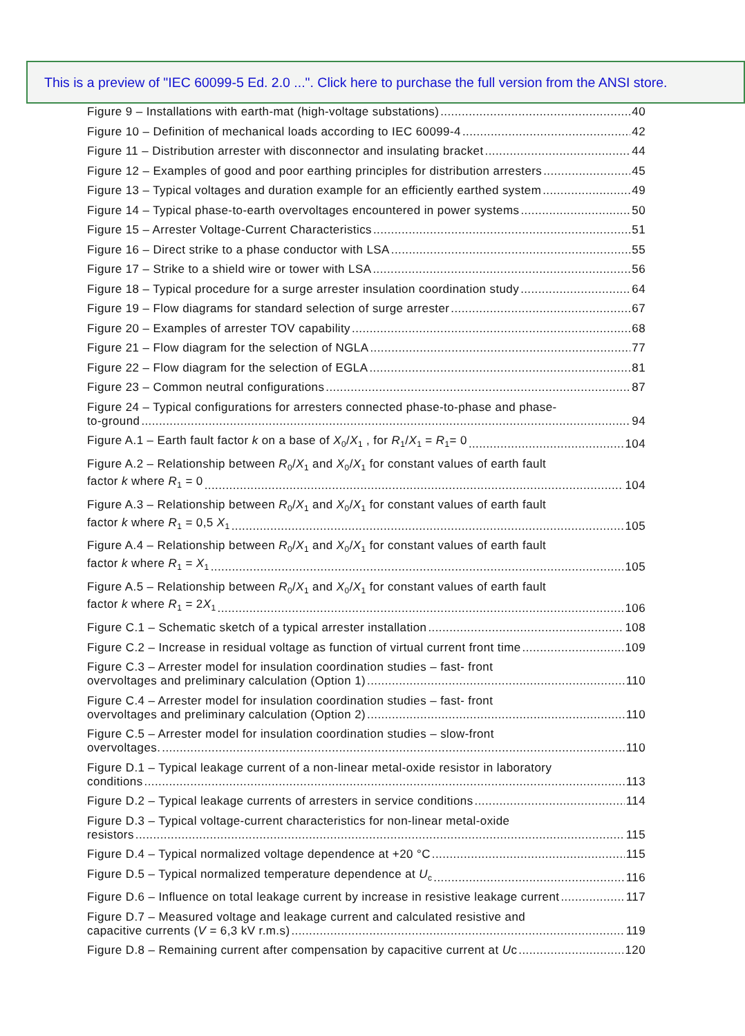This is a preview of "IEC 60099-5 Ed. 2.0 ...". Click here to purchase the full version from the ANSI store.
Figure 9 – Installations with earth-mat (high-voltage substations) 40
Figure 10 – Definition of mechanical loads according to IEC 60099-4 42
Figure 11 – Distribution arrester with disconnector and insulating bracket 44
Figure 12 – Examples of good and poor earthing principles for distribution arresters 45
Figure 13 – Typical voltages and duration example for an efficiently earthed system 49
Figure 14 – Typical phase-to-earth overvoltages encountered in power systems 50
Figure 15 – Arrester Voltage-Current Characteristics 51
Figure 16 – Direct strike to a phase conductor with LSA 55
Figure 17 – Strike to a shield wire or tower with LSA 56
Figure 18 – Typical procedure for a surge arrester insulation coordination study 64
Figure 19 – Flow diagrams for standard selection of surge arrester 67
Figure 20 – Examples of arrester TOV capability 68
Figure 21 – Flow diagram for the selection of NGLA 77
Figure 22 – Flow diagram for the selection of EGLA 81
Figure 23 – Common neutral configurations 87
Figure 24 – Typical configurations for arresters connected phase-to-phase and phase-
to-ground 94
Figure A.1 – Earth fault factor k on a base of X<sub>0</sub>/X<sub>1</sub> , for R<sub>1</sub>/X<sub>1</sub> = R<sub>1</sub>= 0 104
Figure A.2 – Relationship between R<sub>0</sub>/X<sub>1</sub> and X<sub>0</sub>/X<sub>1</sub> for constant values of earth fault
factor k where R<sub>1</sub> = 0 104
Figure A.3 – Relationship between R<sub>0</sub>/X<sub>1</sub> and X<sub>0</sub>/X<sub>1</sub> for constant values of earth fault
factor k where R<sub>1</sub> = 0,5 X<sub>1</sub> 105
Figure A.4 – Relationship between R<sub>0</sub>/X<sub>1</sub> and X<sub>0</sub>/X<sub>1</sub> for constant values of earth fault
factor k where R<sub>1</sub> = X<sub>1</sub> 105
Figure A.5 – Relationship between R<sub>0</sub>/X<sub>1</sub> and X<sub>0</sub>/X<sub>1</sub> for constant values of earth fault
factor k where R<sub>1</sub> = 2X<sub>1</sub> 106
Figure C.1 – Schematic sketch of a typical arrester installation 108
Figure C.2 – Increase in residual voltage as function of virtual current front time 109
Figure C.3 – Arrester model for insulation coordination studies – fast- front
overvoltages and preliminary calculation (Option 1) 110
Figure C.4 – Arrester model for insulation coordination studies – fast- front
overvoltages and preliminary calculation (Option 2) 110
Figure C.5 – Arrester model for insulation coordination studies – slow-front
overvoltages. 110
Figure D.1 – Typical leakage current of a non-linear metal-oxide resistor in laboratory
conditions 113
Figure D.2 – Typical leakage currents of arresters in service conditions 114
Figure D.3 – Typical voltage-current characteristics for non-linear metal-oxide
resistors 115
Figure D.4 – Typical normalized voltage dependence at +20 °C 115
Figure D.5 – Typical normalized temperature dependence at U<sub>c</sub> 116
Figure D.6 – Influence on total leakage current by increase in resistive leakage current 117
Figure D.7 – Measured voltage and leakage current and calculated resistive and
capacitive currents (V = 6,3 kV r.m.s) 119
Figure D.8 – Remaining current after compensation by capacitive current at Uc 120